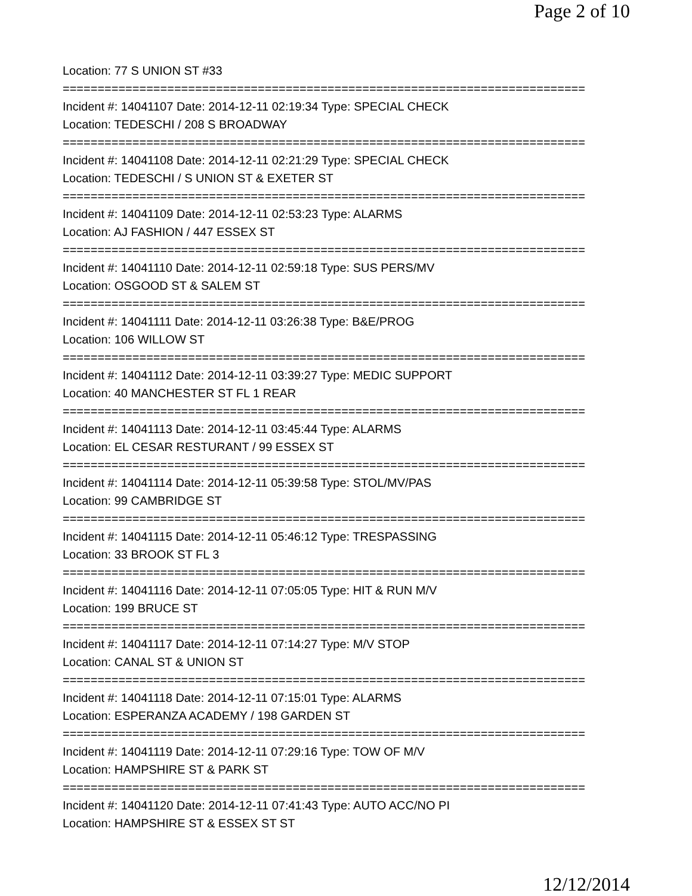Page 2 of 10
Location: 77 S UNION ST #33
===========================================================================
Incident #: 14041107 Date: 2014-12-11 02:19:34 Type: SPECIAL CHECK
Location: TEDESCHI / 208 S BROADWAY
===========================================================================
Incident #: 14041108 Date: 2014-12-11 02:21:29 Type: SPECIAL CHECK
Location: TEDESCHI / S UNION ST & EXETER ST
===========================================================================
Incident #: 14041109 Date: 2014-12-11 02:53:23 Type: ALARMS
Location: AJ FASHION / 447 ESSEX ST
===========================================================================
Incident #: 14041110 Date: 2014-12-11 02:59:18 Type: SUS PERS/MV
Location: OSGOOD ST & SALEM ST
===========================================================================
Incident #: 14041111 Date: 2014-12-11 03:26:38 Type: B&E/PROG
Location: 106 WILLOW ST
===========================================================================
Incident #: 14041112 Date: 2014-12-11 03:39:27 Type: MEDIC SUPPORT
Location: 40 MANCHESTER ST FL 1 REAR
===========================================================================
Incident #: 14041113 Date: 2014-12-11 03:45:44 Type: ALARMS
Location: EL CESAR RESTURANT / 99 ESSEX ST
===========================================================================
Incident #: 14041114 Date: 2014-12-11 05:39:58 Type: STOL/MV/PAS
Location: 99 CAMBRIDGE ST
===========================================================================
Incident #: 14041115 Date: 2014-12-11 05:46:12 Type: TRESPASSING
Location: 33 BROOK ST FL 3
===========================================================================
Incident #: 14041116 Date: 2014-12-11 07:05:05 Type: HIT & RUN M/V
Location: 199 BRUCE ST
===========================================================================
Incident #: 14041117 Date: 2014-12-11 07:14:27 Type: M/V STOP
Location: CANAL ST & UNION ST
===========================================================================
Incident #: 14041118 Date: 2014-12-11 07:15:01 Type: ALARMS
Location: ESPERANZA ACADEMY / 198 GARDEN ST
===========================================================================
Incident #: 14041119 Date: 2014-12-11 07:29:16 Type: TOW OF M/V
Location: HAMPSHIRE ST & PARK ST
===========================================================================
Incident #: 14041120 Date: 2014-12-11 07:41:43 Type: AUTO ACC/NO PI
Location: HAMPSHIRE ST & ESSEX ST ST
12/12/2014